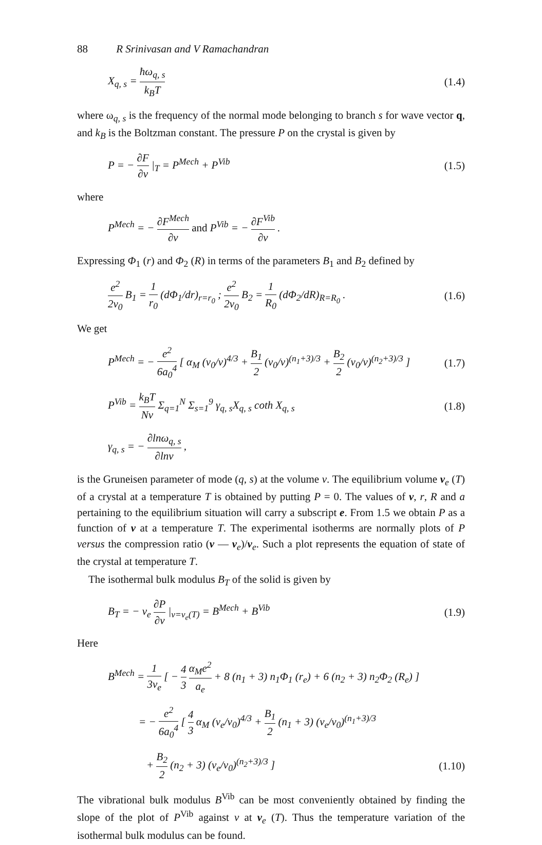88 R Srinivasan and V Ramachandran
X<sub>q, s</sub> = ħω<sub>q, s</sub> k<sub>B</sub>T (1.4)
where ω<sub>q, s</sub> is the frequency of the normal mode belonging to branch s for wave vector q, and k<sub>B</sub> is the Boltzman constant. The pressure P on the crystal is given by
P = − ∂F ∂v |<sub>T</sub> = P<sup>Mech</sup> + P<sup>Vib</sup> (1.5)
where
P<sup>Mech</sup> = − ∂F<sup>Mech</sup> ∂v and P<sup>Vib</sup> = − ∂F<sup>Vib</sup> ∂v .
Expressing Φ<sub>1</sub> (r) and Φ<sub>2</sub> (R) in terms of the parameters B<sub>1</sub> and B<sub>2</sub> defined by
e<sup>2</sup> 2v<sub>0</sub> B<sub>1</sub> = 1 r<sub>0</sub> (dΦ<sub>1</sub>/dr)<sub>r=r<sub>0</sub></sub> ; e<sup>2</sup> 2v<sub>0</sub> B<sub>2</sub> = 1 R<sub>0</sub> (dΦ<sub>2</sub>/dR)<sub>R=R<sub>0</sub></sub> . (1.6)
We get
P<sup>Mech</sup> = − e<sup>2</sup> 6a<sub>0</sub><sup>4</sup> [ α<sub>M</sub> (v<sub>0</sub>/v)<sup>4/3</sup> + B<sub>1</sub> 2 (v<sub>0</sub>/v)<sup>(n<sub>1</sub>+3)/3</sup> + B<sub>2</sub> 2 (v<sub>0</sub>/v)<sup>(n<sub>2</sub>+3)/3</sup> ] (1.7)
P<sup>Vib</sup> = k<sub>B</sub>T Nv Σ<sub>q=1</sub><sup>N</sup> Σ<sub>s=1</sub><sup>9</sup> γ<sub>q, s</sub>X<sub>q, s</sub> coth X<sub>q, s</sub> (1.8)
γ<sub>q, s</sub> = − ∂lnω<sub>q, s</sub> ∂lnv ,
is the Gruneisen parameter of mode (q, s) at the volume v. The equilibrium volume v<sub>e</sub> (T) of a crystal at a temperature T is obtained by putting P = 0. The values of v, r, R and a pertaining to the equilibrium situation will carry a subscript e. From 1.5 we obtain P as a function of v at a temperature T. The experimental isotherms are normally plots of P versus the compression ratio (v — v<sub>e</sub>)/v<sub>e</sub>. Such a plot represents the equation of state of the crystal at temperature T.
The isothermal bulk modulus B<sub>T</sub> of the solid is given by
B<sub>T</sub> = − v<sub>e</sub> ∂P ∂v |<sub>v=v<sub>e</sub>(T)</sub> = B<sup>Mech</sup> + B<sup>Vib</sup> (1.9)
Here
B<sup>Mech</sup> = 1 3v<sub>e</sub> [ − 4 3 α<sub>M</sub>e<sup>2</sup> a<sub>e</sub> + 8 (n<sub>1</sub> + 3) n<sub>1</sub>Φ<sub>1</sub> (r<sub>e</sub>) + 6 (n<sub>2</sub> + 3) n<sub>2</sub>Φ<sub>2</sub> (R<sub>e</sub>) ]
= − e<sup>2</sup> 6a<sub>0</sub><sup>4</sup> [ 4 3 α<sub>M</sub> (v<sub>e</sub>/v<sub>0</sub>)<sup>4/3</sup> + B<sub>1</sub> 2 (n<sub>1</sub> + 3) (v<sub>e</sub>/v<sub>0</sub>)<sup>(n<sub>1</sub>+3)/3</sup>
+ B<sub>2</sub> 2 (n<sub>2</sub> + 3) (v<sub>e</sub>/v<sub>0</sub>)<sup>(n<sub>2</sub>+3)/3</sup> ] (1.10)
The vibrational bulk modulus B<sup>Vib</sup> can be most conveniently obtained by finding the slope of the plot of P<sup>Vib</sup> against v at v<sub>e</sub> (T). Thus the temperature variation of the isothermal bulk modulus can be found.